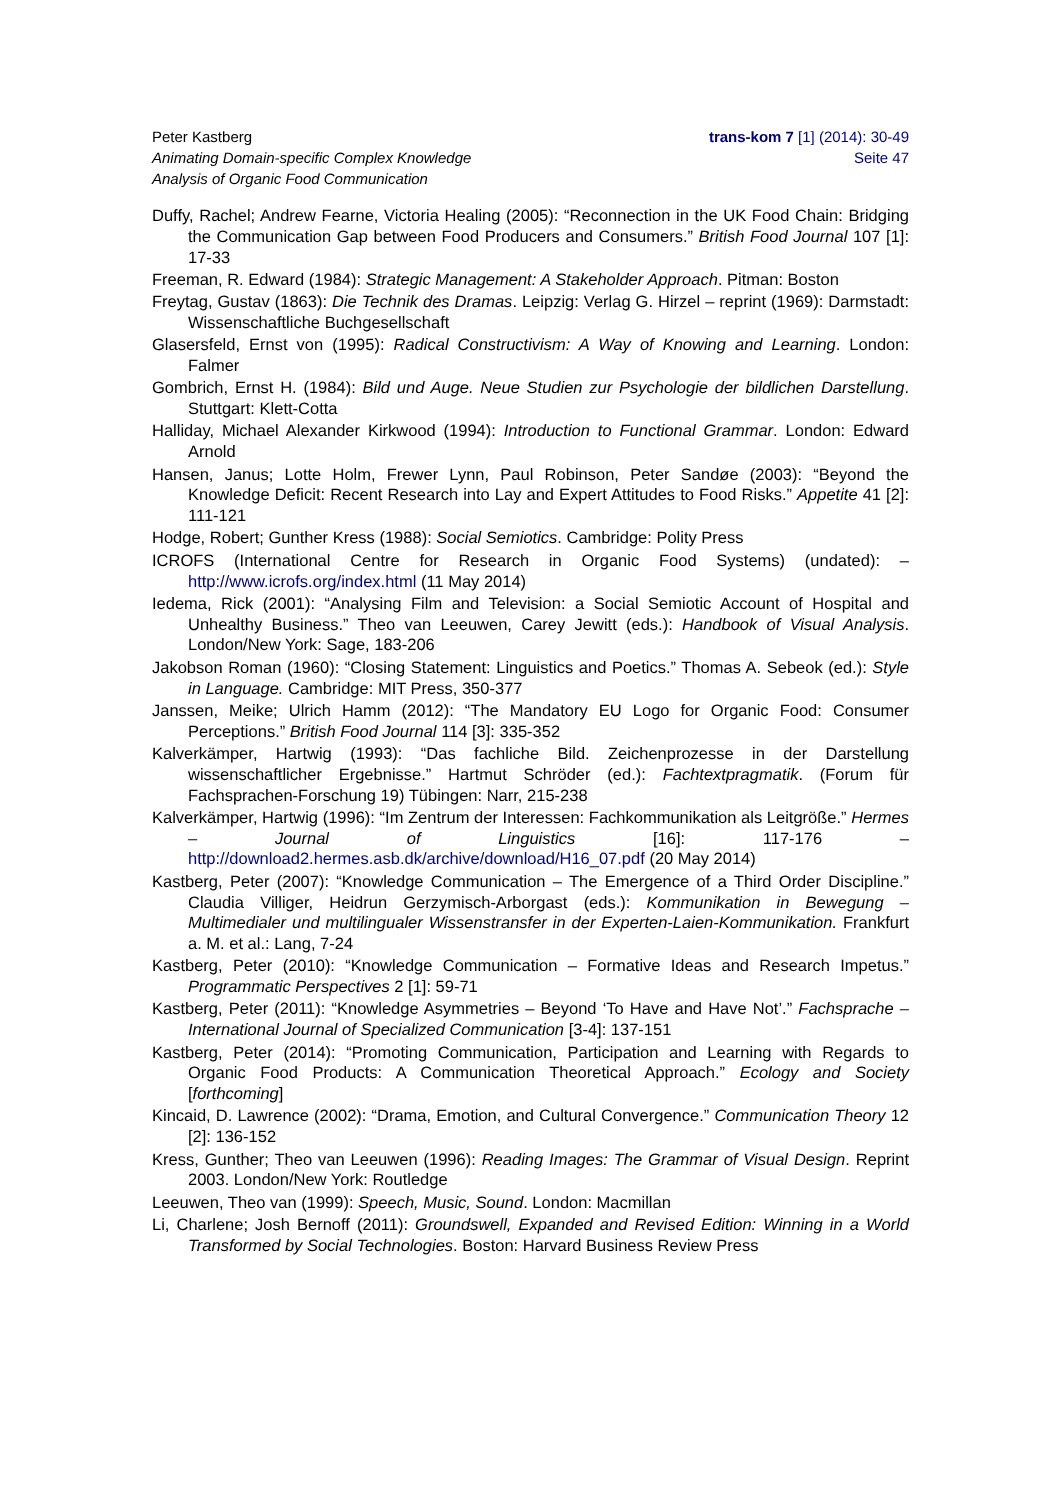Peter Kastberg
Animating Domain-specific Complex Knowledge
Analysis of Organic Food Communication
trans-kom 7 [1] (2014): 30-49
Seite 47
Duffy, Rachel; Andrew Fearne, Victoria Healing (2005): “Reconnection in the UK Food Chain: Bridging the Communication Gap between Food Producers and Consumers.” British Food Journal 107 [1]: 17-33
Freeman, R. Edward (1984): Strategic Management: A Stakeholder Approach. Pitman: Boston
Freytag, Gustav (1863): Die Technik des Dramas. Leipzig: Verlag G. Hirzel – reprint (1969): Darmstadt: Wissenschaftliche Buchgesellschaft
Glasersfeld, Ernst von (1995): Radical Constructivism: A Way of Knowing and Learning. London: Falmer
Gombrich, Ernst H. (1984): Bild und Auge. Neue Studien zur Psychologie der bildlichen Darstellung. Stuttgart: Klett-Cotta
Halliday, Michael Alexander Kirkwood (1994): Introduction to Functional Grammar. London: Edward Arnold
Hansen, Janus; Lotte Holm, Frewer Lynn, Paul Robinson, Peter Sandøe (2003): “Beyond the Knowledge Deficit: Recent Research into Lay and Expert Attitudes to Food Risks.” Appetite 41 [2]: 111-121
Hodge, Robert; Gunther Kress (1988): Social Semiotics. Cambridge: Polity Press
ICROFS (International Centre for Research in Organic Food Systems) (undated): – http://www.icrofs.org/index.html (11 May 2014)
Iedema, Rick (2001): “Analysing Film and Television: a Social Semiotic Account of Hospital and Unhealthy Business.” Theo van Leeuwen, Carey Jewitt (eds.): Handbook of Visual Analysis. London/New York: Sage, 183-206
Jakobson Roman (1960): “Closing Statement: Linguistics and Poetics.” Thomas A. Sebeok (ed.): Style in Language. Cambridge: MIT Press, 350-377
Janssen, Meike; Ulrich Hamm (2012): “The Mandatory EU Logo for Organic Food: Consumer Perceptions.” British Food Journal 114 [3]: 335-352
Kalverkämper, Hartwig (1993): “Das fachliche Bild. Zeichenprozesse in der Darstellung wissenschaftlicher Ergebnisse.” Hartmut Schröder (ed.): Fachtextpragmatik. (Forum für Fachsprachen-Forschung 19) Tübingen: Narr, 215-238
Kalverkämper, Hartwig (1996): “Im Zentrum der Interessen: Fachkommunikation als Leitgröße.” Hermes – Journal of Linguistics [16]: 117-176 – http://download2.hermes.asb.dk/archive/download/H16_07.pdf (20 May 2014)
Kastberg, Peter (2007): “Knowledge Communication – The Emergence of a Third Order Discipline.” Claudia Villiger, Heidrun Gerzymisch-Arborgast (eds.): Kommunikation in Bewegung – Multimedialer und multilingualer Wissenstransfer in der Experten-Laien-Kommunikation. Frankfurt a. M. et al.: Lang, 7-24
Kastberg, Peter (2010): “Knowledge Communication – Formative Ideas and Research Impetus.” Programmatic Perspectives 2 [1]: 59-71
Kastberg, Peter (2011): “Knowledge Asymmetries – Beyond ‘To Have and Have Not’.” Fachsprache – International Journal of Specialized Communication [3-4]: 137-151
Kastberg, Peter (2014): “Promoting Communication, Participation and Learning with Regards to Organic Food Products: A Communication Theoretical Approach.” Ecology and Society [forthcoming]
Kincaid, D. Lawrence (2002): “Drama, Emotion, and Cultural Convergence.” Communication Theory 12 [2]: 136-152
Kress, Gunther; Theo van Leeuwen (1996): Reading Images: The Grammar of Visual Design. Reprint 2003. London/New York: Routledge
Leeuwen, Theo van (1999): Speech, Music, Sound. London: Macmillan
Li, Charlene; Josh Bernoff (2011): Groundswell, Expanded and Revised Edition: Winning in a World Transformed by Social Technologies. Boston: Harvard Business Review Press